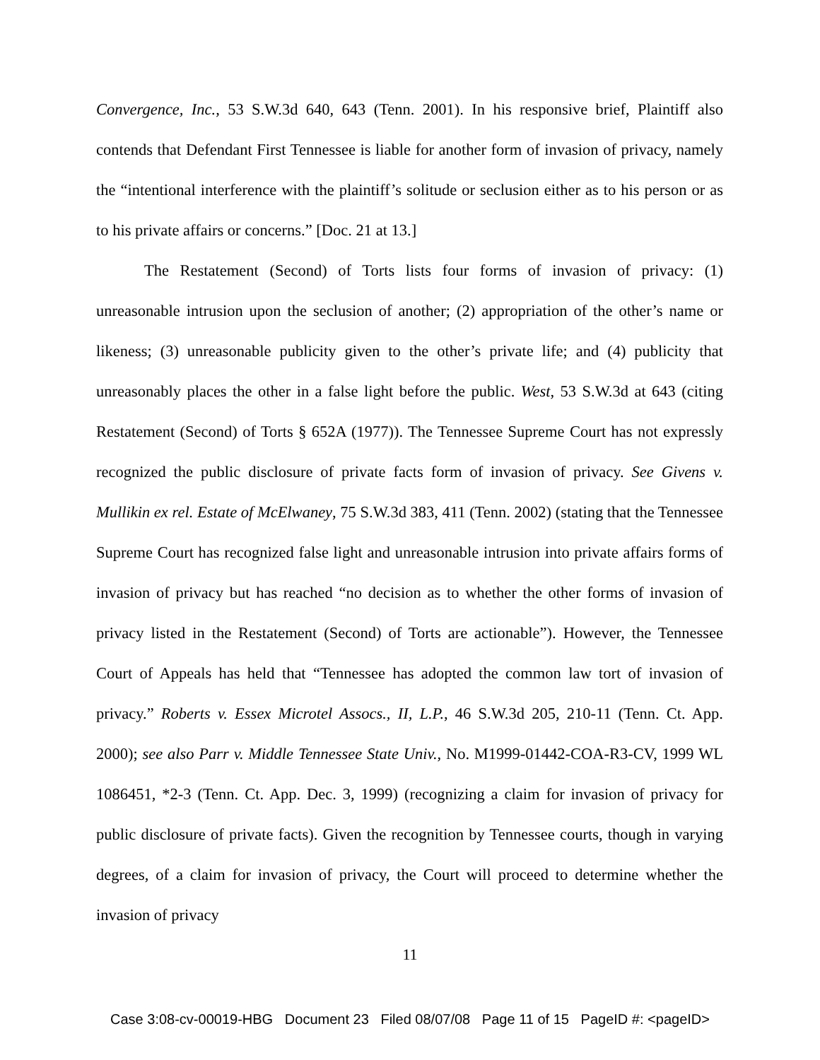Convergence, Inc., 53 S.W.3d 640, 643 (Tenn. 2001). In his responsive brief, Plaintiff also contends that Defendant First Tennessee is liable for another form of invasion of privacy, namely the “intentional interference with the plaintiff’s solitude or seclusion either as to his person or as to his private affairs or concerns.” [Doc. 21 at 13.]
The Restatement (Second) of Torts lists four forms of invasion of privacy: (1) unreasonable intrusion upon the seclusion of another; (2) appropriation of the other’s name or likeness; (3) unreasonable publicity given to the other’s private life; and (4) publicity that unreasonably places the other in a false light before the public. West, 53 S.W.3d at 643 (citing Restatement (Second) of Torts § 652A (1977)). The Tennessee Supreme Court has not expressly recognized the public disclosure of private facts form of invasion of privacy. See Givens v. Mullikin ex rel. Estate of McElwaney, 75 S.W.3d 383, 411 (Tenn. 2002) (stating that the Tennessee Supreme Court has recognized false light and unreasonable intrusion into private affairs forms of invasion of privacy but has reached “no decision as to whether the other forms of invasion of privacy listed in the Restatement (Second) of Torts are actionable”). However, the Tennessee Court of Appeals has held that “Tennessee has adopted the common law tort of invasion of privacy.” Roberts v. Essex Microtel Assocs., II, L.P., 46 S.W.3d 205, 210-11 (Tenn. Ct. App. 2000); see also Parr v. Middle Tennessee State Univ., No. M1999-01442-COA-R3-CV, 1999 WL 1086451, *2-3 (Tenn. Ct. App. Dec. 3, 1999) (recognizing a claim for invasion of privacy for public disclosure of private facts). Given the recognition by Tennessee courts, though in varying degrees, of a claim for invasion of privacy, the Court will proceed to determine whether the invasion of privacy
11
Case 3:08-cv-00019-HBG Document 23 Filed 08/07/08 Page 11 of 15 PageID #: <pageID>